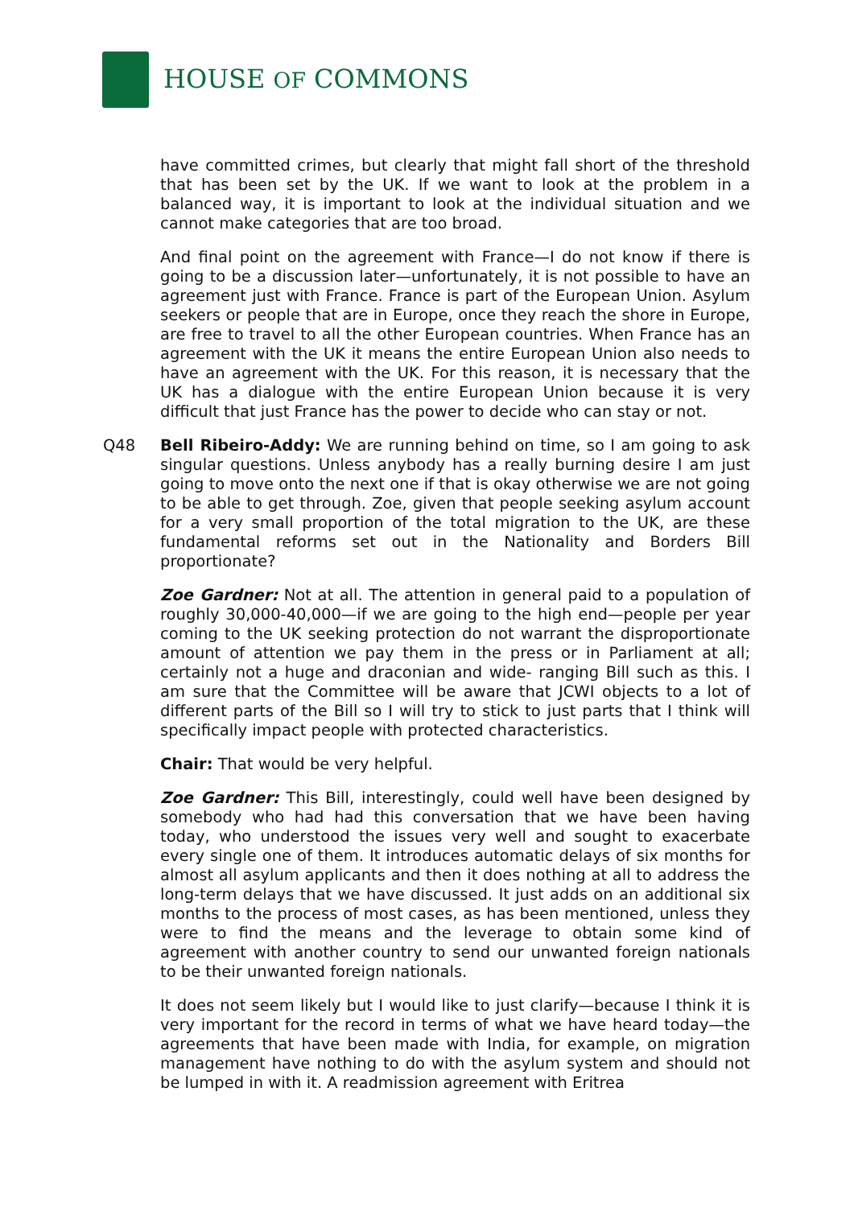HOUSE OF COMMONS
have committed crimes, but clearly that might fall short of the threshold that has been set by the UK. If we want to look at the problem in a balanced way, it is important to look at the individual situation and we cannot make categories that are too broad.
And final point on the agreement with France—I do not know if there is going to be a discussion later—unfortunately, it is not possible to have an agreement just with France. France is part of the European Union. Asylum seekers or people that are in Europe, once they reach the shore in Europe, are free to travel to all the other European countries. When France has an agreement with the UK it means the entire European Union also needs to have an agreement with the UK. For this reason, it is necessary that the UK has a dialogue with the entire European Union because it is very difficult that just France has the power to decide who can stay or not.
Q48 Bell Ribeiro-Addy: We are running behind on time, so I am going to ask singular questions. Unless anybody has a really burning desire I am just going to move onto the next one if that is okay otherwise we are not going to be able to get through. Zoe, given that people seeking asylum account for a very small proportion of the total migration to the UK, are these fundamental reforms set out in the Nationality and Borders Bill proportionate?
Zoe Gardner: Not at all. The attention in general paid to a population of roughly 30,000-40,000—if we are going to the high end—people per year coming to the UK seeking protection do not warrant the disproportionate amount of attention we pay them in the press or in Parliament at all; certainly not a huge and draconian and wide- ranging Bill such as this. I am sure that the Committee will be aware that JCWI objects to a lot of different parts of the Bill so I will try to stick to just parts that I think will specifically impact people with protected characteristics.
Chair: That would be very helpful.
Zoe Gardner: This Bill, interestingly, could well have been designed by somebody who had had this conversation that we have been having today, who understood the issues very well and sought to exacerbate every single one of them. It introduces automatic delays of six months for almost all asylum applicants and then it does nothing at all to address the long-term delays that we have discussed. It just adds on an additional six months to the process of most cases, as has been mentioned, unless they were to find the means and the leverage to obtain some kind of agreement with another country to send our unwanted foreign nationals to be their unwanted foreign nationals.
It does not seem likely but I would like to just clarify—because I think it is very important for the record in terms of what we have heard today—the agreements that have been made with India, for example, on migration management have nothing to do with the asylum system and should not be lumped in with it. A readmission agreement with Eritrea